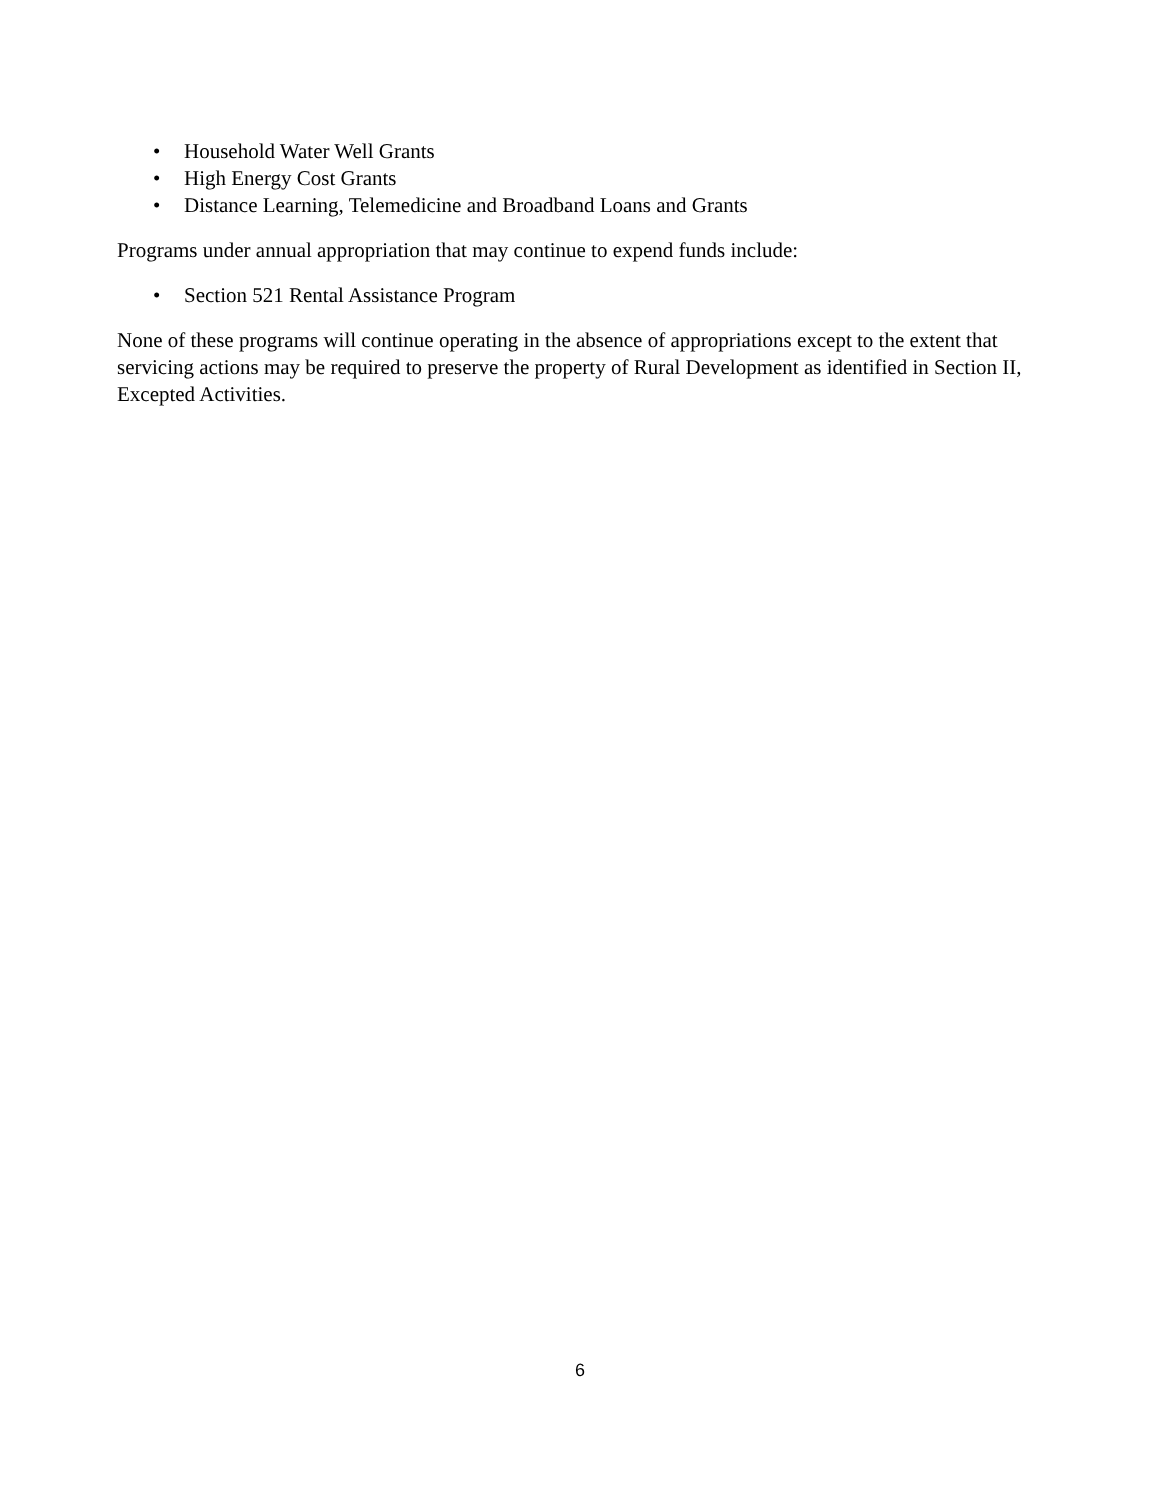• Household Water Well Grants
• High Energy Cost Grants
• Distance Learning, Telemedicine and Broadband Loans and Grants
Programs under annual appropriation that may continue to expend funds include:
• Section 521 Rental Assistance Program
None of these programs will continue operating in the absence of appropriations except to the extent that servicing actions may be required to preserve the property of Rural Development as identified in Section II, Excepted Activities.
6